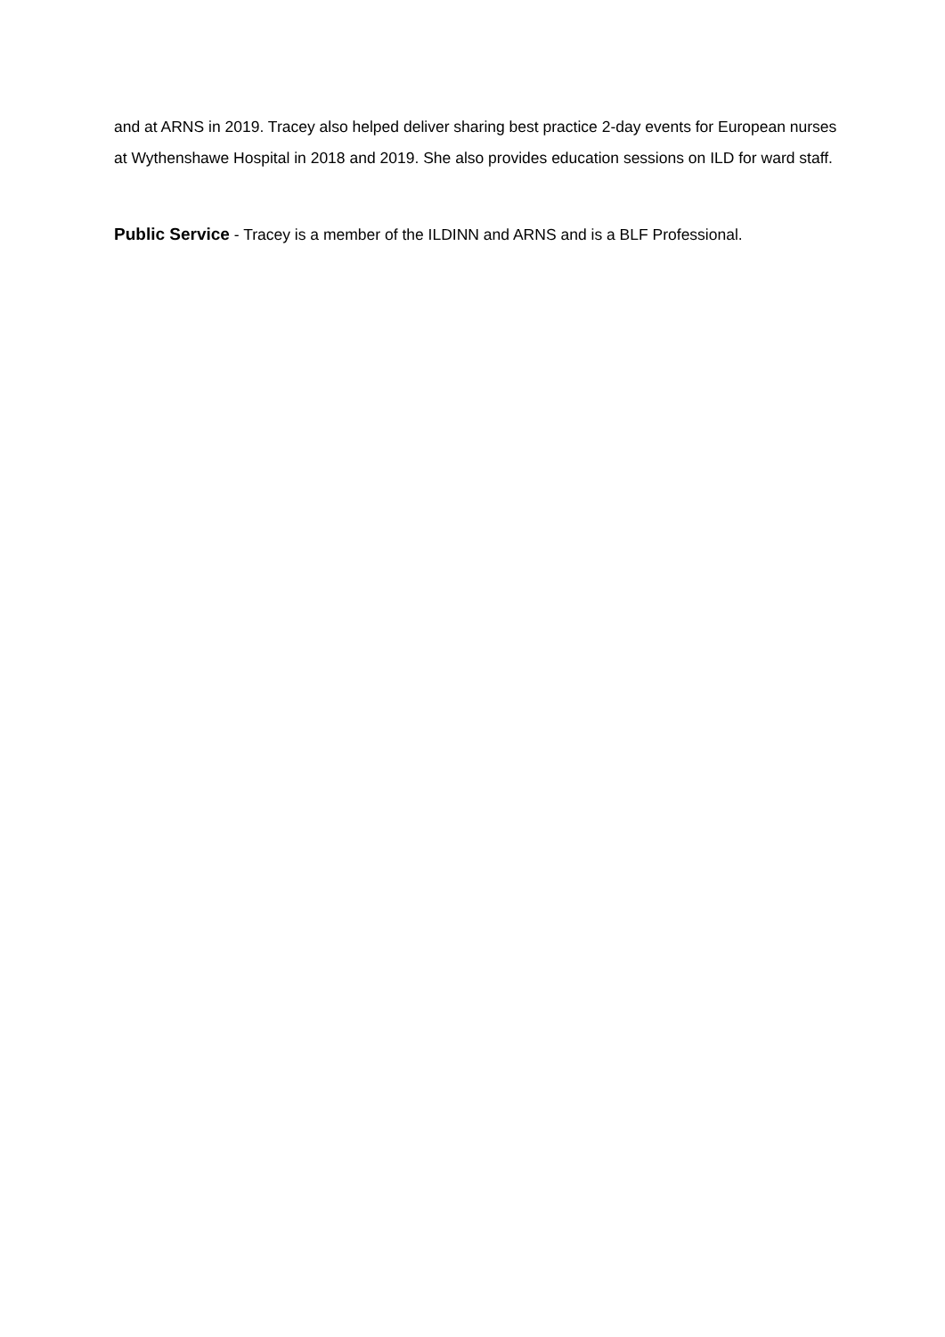and at ARNS in 2019. Tracey also helped deliver sharing best practice 2-day events for European nurses at Wythenshawe Hospital in 2018 and 2019. She also provides education sessions on ILD for ward staff.
Public Service - Tracey is a member of the ILDINN and ARNS and is a BLF Professional.